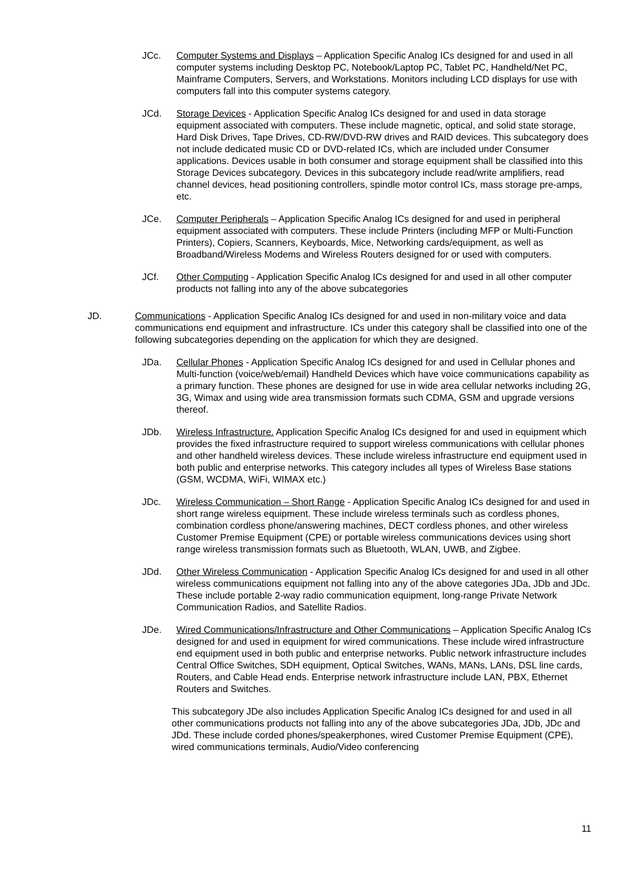JCc. Computer Systems and Displays – Application Specific Analog ICs designed for and used in all computer systems including Desktop PC, Notebook/Laptop PC, Tablet PC, Handheld/Net PC, Mainframe Computers, Servers, and Workstations. Monitors including LCD displays for use with computers fall into this computer systems category.
JCd. Storage Devices - Application Specific Analog ICs designed for and used in data storage equipment associated with computers. These include magnetic, optical, and solid state storage, Hard Disk Drives, Tape Drives, CD-RW/DVD-RW drives and RAID devices. This subcategory does not include dedicated music CD or DVD-related ICs, which are included under Consumer applications. Devices usable in both consumer and storage equipment shall be classified into this Storage Devices subcategory. Devices in this subcategory include read/write amplifiers, read channel devices, head positioning controllers, spindle motor control ICs, mass storage pre-amps, etc.
JCe. Computer Peripherals – Application Specific Analog ICs designed for and used in peripheral equipment associated with computers. These include Printers (including MFP or Multi-Function Printers), Copiers, Scanners, Keyboards, Mice, Networking cards/equipment, as well as Broadband/Wireless Modems and Wireless Routers designed for or used with computers.
JCf. Other Computing - Application Specific Analog ICs designed for and used in all other computer products not falling into any of the above subcategories
JD. Communications - Application Specific Analog ICs designed for and used in non-military voice and data communications end equipment and infrastructure. ICs under this category shall be classified into one of the following subcategories depending on the application for which they are designed.
JDa. Cellular Phones - Application Specific Analog ICs designed for and used in Cellular phones and Multi-function (voice/web/email) Handheld Devices which have voice communications capability as a primary function. These phones are designed for use in wide area cellular networks including 2G, 3G, Wimax and using wide area transmission formats such CDMA, GSM and upgrade versions thereof.
JDb. Wireless Infrastructure. Application Specific Analog ICs designed for and used in equipment which provides the fixed infrastructure required to support wireless communications with cellular phones and other handheld wireless devices. These include wireless infrastructure end equipment used in both public and enterprise networks. This category includes all types of Wireless Base stations (GSM, WCDMA, WiFi, WIMAX etc.)
JDc. Wireless Communication – Short Range - Application Specific Analog ICs designed for and used in short range wireless equipment. These include wireless terminals such as cordless phones, combination cordless phone/answering machines, DECT cordless phones, and other wireless Customer Premise Equipment (CPE) or portable wireless communications devices using short range wireless transmission formats such as Bluetooth, WLAN, UWB, and Zigbee.
JDd. Other Wireless Communication - Application Specific Analog ICs designed for and used in all other wireless communications equipment not falling into any of the above categories JDa, JDb and JDc. These include portable 2-way radio communication equipment, long-range Private Network Communication Radios, and Satellite Radios.
JDe. Wired Communications/Infrastructure and Other Communications – Application Specific Analog ICs designed for and used in equipment for wired communications. These include wired infrastructure end equipment used in both public and enterprise networks. Public network infrastructure includes Central Office Switches, SDH equipment, Optical Switches, WANs, MANs, LANs, DSL line cards, Routers, and Cable Head ends. Enterprise network infrastructure include LAN, PBX, Ethernet Routers and Switches.
This subcategory JDe also includes Application Specific Analog ICs designed for and used in all other communications products not falling into any of the above subcategories JDa, JDb, JDc and JDd. These include corded phones/speakerphones, wired Customer Premise Equipment (CPE), wired communications terminals, Audio/Video conferencing
11